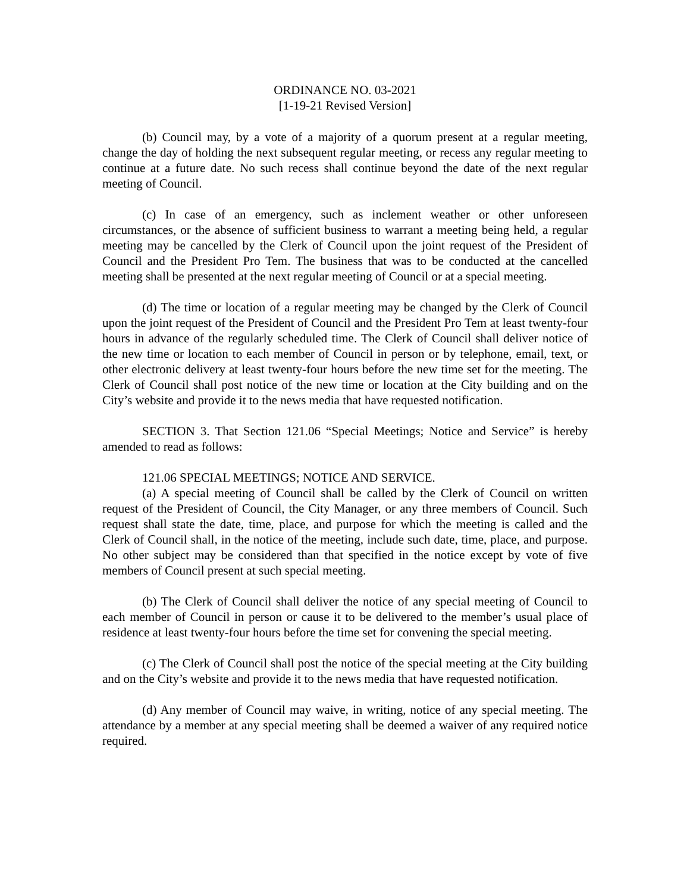ORDINANCE NO. 03-2021
[1-19-21 Revised Version]
(b) Council may, by a vote of a majority of a quorum present at a regular meeting, change the day of holding the next subsequent regular meeting, or recess any regular meeting to continue at a future date. No such recess shall continue beyond the date of the next regular meeting of Council.
(c) In case of an emergency, such as inclement weather or other unforeseen circumstances, or the absence of sufficient business to warrant a meeting being held, a regular meeting may be cancelled by the Clerk of Council upon the joint request of the President of Council and the President Pro Tem. The business that was to be conducted at the cancelled meeting shall be presented at the next regular meeting of Council or at a special meeting.
(d) The time or location of a regular meeting may be changed by the Clerk of Council upon the joint request of the President of Council and the President Pro Tem at least twenty-four hours in advance of the regularly scheduled time. The Clerk of Council shall deliver notice of the new time or location to each member of Council in person or by telephone, email, text, or other electronic delivery at least twenty-four hours before the new time set for the meeting. The Clerk of Council shall post notice of the new time or location at the City building and on the City’s website and provide it to the news media that have requested notification.
SECTION 3. That Section 121.06 “Special Meetings; Notice and Service” is hereby amended to read as follows:
121.06 SPECIAL MEETINGS; NOTICE AND SERVICE.
(a) A special meeting of Council shall be called by the Clerk of Council on written request of the President of Council, the City Manager, or any three members of Council. Such request shall state the date, time, place, and purpose for which the meeting is called and the Clerk of Council shall, in the notice of the meeting, include such date, time, place, and purpose. No other subject may be considered than that specified in the notice except by vote of five members of Council present at such special meeting.
(b) The Clerk of Council shall deliver the notice of any special meeting of Council to each member of Council in person or cause it to be delivered to the member’s usual place of residence at least twenty-four hours before the time set for convening the special meeting.
(c) The Clerk of Council shall post the notice of the special meeting at the City building and on the City’s website and provide it to the news media that have requested notification.
(d) Any member of Council may waive, in writing, notice of any special meeting. The attendance by a member at any special meeting shall be deemed a waiver of any required notice required.